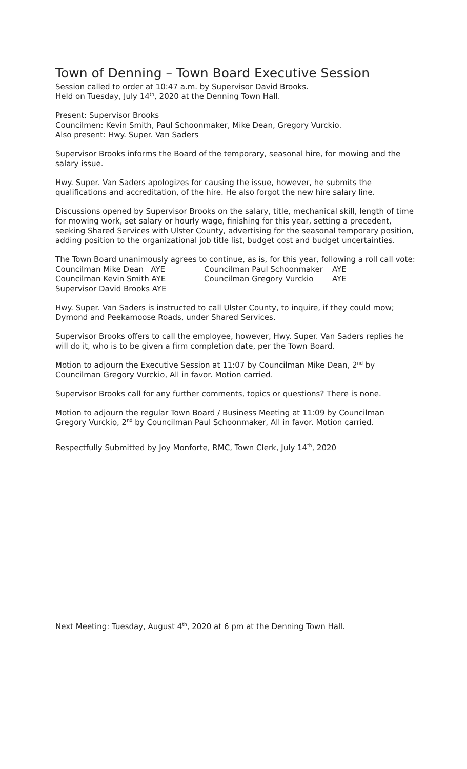Town of Denning – Town Board Executive Session
Session called to order at 10:47 a.m. by Supervisor David Brooks.
Held on Tuesday, July 14<sup>th</sup>, 2020 at the Denning Town Hall.
Present: Supervisor Brooks
Councilmen: Kevin Smith, Paul Schoonmaker, Mike Dean, Gregory Vurckio.
Also present: Hwy. Super. Van Saders
Supervisor Brooks informs the Board of the temporary, seasonal hire, for mowing and the salary issue.
Hwy. Super. Van Saders apologizes for causing the issue, however, he submits the qualifications and accreditation, of the hire. He also forgot the new hire salary line.
Discussions opened by Supervisor Brooks on the salary, title, mechanical skill, length of time for mowing work, set salary or hourly wage, finishing for this year, setting a precedent, seeking Shared Services with Ulster County, advertising for the seasonal temporary position, adding position to the organizational job title list, budget cost and budget uncertainties.
The Town Board unanimously agrees to continue, as is, for this year, following a roll call vote:
| Councilman Mike Dean AYE | Councilman Paul Schoonmaker | AYE |
| Councilman Kevin Smith AYE | Councilman Gregory Vurckio | AYE |
| Supervisor David Brooks AYE | | |
Hwy. Super. Van Saders is instructed to call Ulster County, to inquire, if they could mow; Dymond and Peekamoose Roads, under Shared Services.
Supervisor Brooks offers to call the employee, however, Hwy. Super. Van Saders replies he will do it, who is to be given a firm completion date, per the Town Board.
Motion to adjourn the Executive Session at 11:07 by Councilman Mike Dean, 2<sup>nd</sup> by Councilman Gregory Vurckio, All in favor. Motion carried.
Supervisor Brooks call for any further comments, topics or questions? There is none.
Motion to adjourn the regular Town Board / Business Meeting at 11:09 by Councilman Gregory Vurckio, 2<sup>nd</sup> by Councilman Paul Schoonmaker, All in favor. Motion carried.
Respectfully Submitted by Joy Monforte, RMC, Town Clerk, July 14<sup>th</sup>, 2020
Next Meeting: Tuesday, August 4<sup>th</sup>, 2020 at 6 pm at the Denning Town Hall.